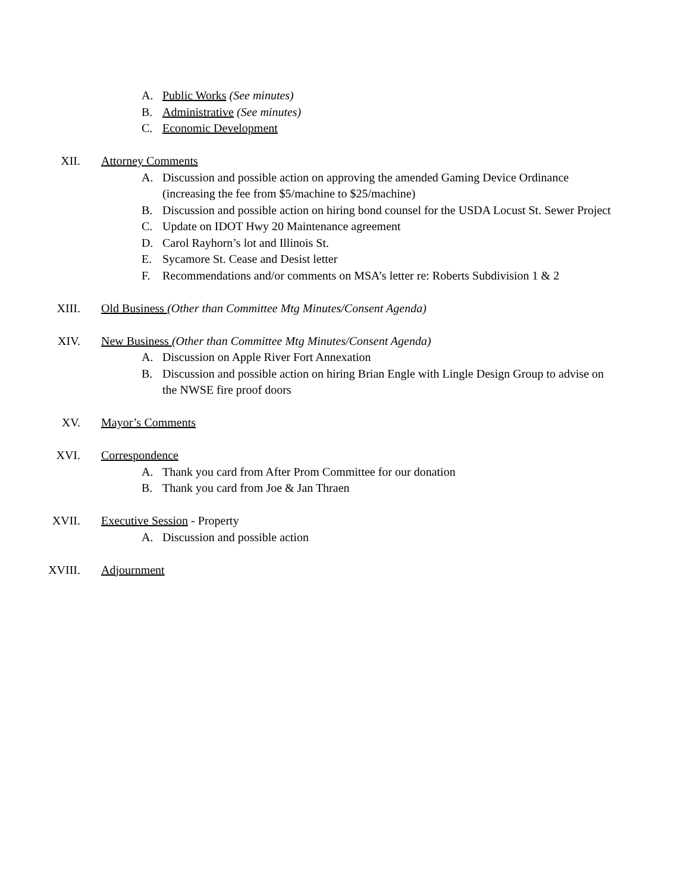A. Public Works (See minutes)
B. Administrative (See minutes)
C. Economic Development
XII. Attorney Comments
A. Discussion and possible action on approving the amended Gaming Device Ordinance (increasing the fee from $5/machine to $25/machine)
B. Discussion and possible action on hiring bond counsel for the USDA Locust St. Sewer Project
C. Update on IDOT Hwy 20 Maintenance agreement
D. Carol Rayhorn’s lot and Illinois St.
E. Sycamore St. Cease and Desist letter
F. Recommendations and/or comments on MSA’s letter re: Roberts Subdivision 1 & 2
XIII. Old Business (Other than Committee Mtg Minutes/Consent Agenda)
XIV. New Business (Other than Committee Mtg Minutes/Consent Agenda)
A. Discussion on Apple River Fort Annexation
B. Discussion and possible action on hiring Brian Engle with Lingle Design Group to advise on the NWSE fire proof doors
XV. Mayor’s Comments
XVI. Correspondence
A. Thank you card from After Prom Committee for our donation
B. Thank you card from Joe & Jan Thraen
XVII. Executive Session - Property
A. Discussion and possible action
XVIII. Adjournment